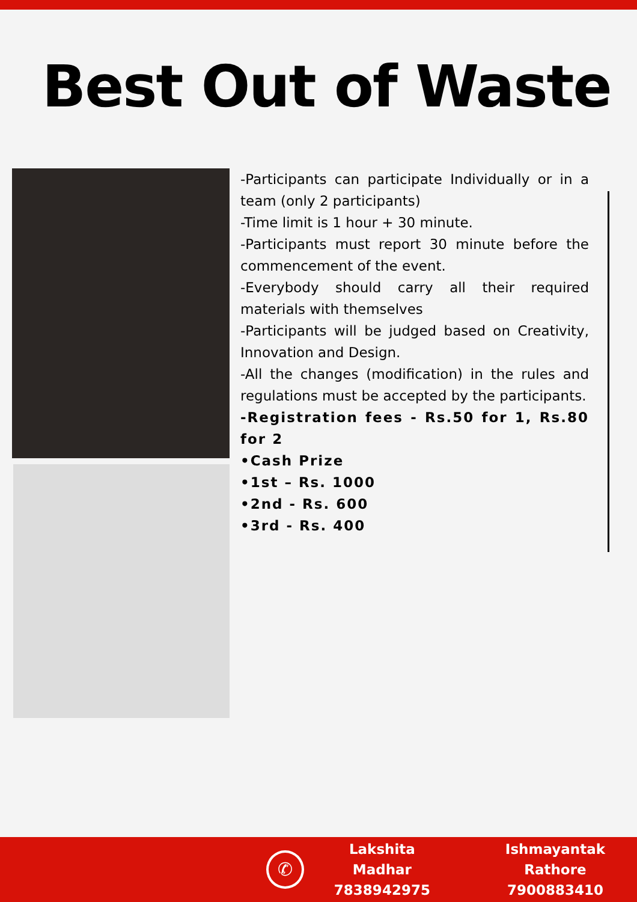Best Out of Waste
-Participants can participate Individually or in a team (only 2 participants)
-Time limit is 1 hour + 30 minute.
-Participants must report 30 minute before the commencement of the event.
-Everybody should carry all their required materials with themselves
-Participants will be judged based on Creativity, Innovation and Design.
-All the changes (modification) in the rules and regulations must be accepted by the participants.
-Registration fees - Rs.50 for 1, Rs.80 for 2
•Cash Prize
•1st – Rs. 1000
•2nd - Rs. 600
•3rd - Rs. 400
✆
Lakshita Madhar
7838942975
Ishmayantak Rathore
7900883410